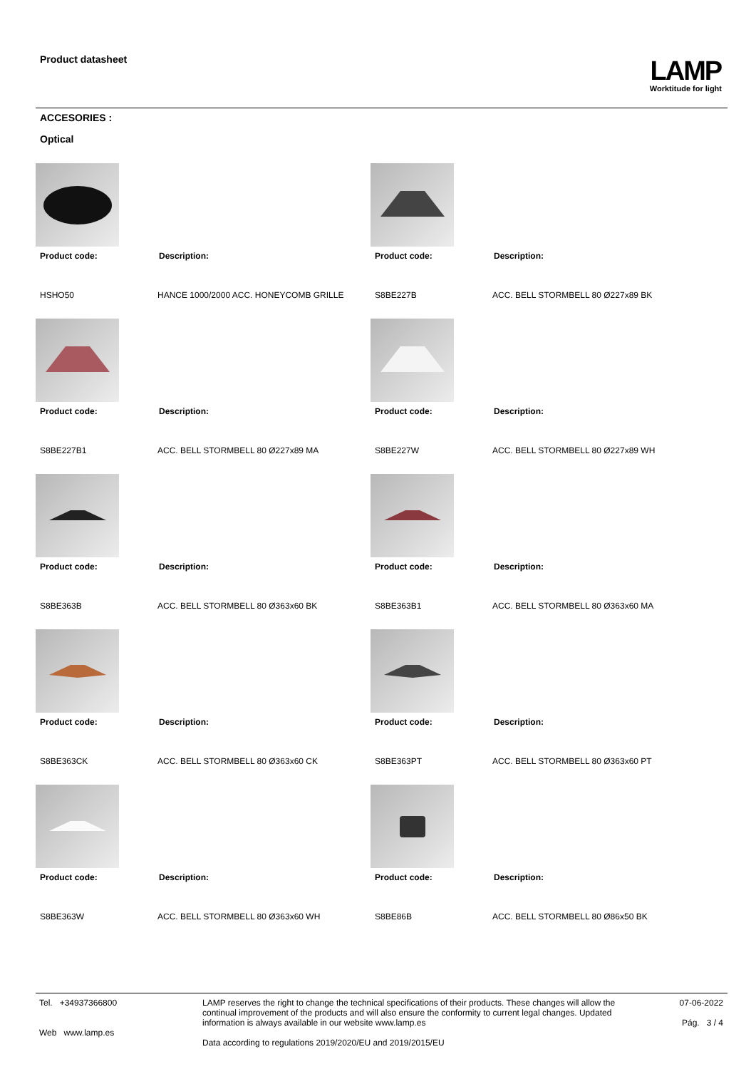Product datasheet
LAMP
Worktitude for light
ACCESORIES :
Optical
Product code:
Description:
HSHO50
HANCE 1000/2000 ACC. HONEYCOMB GRILLE
Product code:
Description:
S8BE227B
ACC. BELL STORMBELL 80 Ø227x89 BK
Product code:
Description:
S8BE227B1
ACC. BELL STORMBELL 80 Ø227x89 MA
Product code:
Description:
S8BE227W
ACC. BELL STORMBELL 80 Ø227x89 WH
Product code:
Description:
S8BE363B
ACC. BELL STORMBELL 80 Ø363x60 BK
Product code:
Description:
S8BE363B1
ACC. BELL STORMBELL 80 Ø363x60 MA
Product code:
Description:
S8BE363CK
ACC. BELL STORMBELL 80 Ø363x60 CK
Product code:
Description:
S8BE363PT
ACC. BELL STORMBELL 80 Ø363x60 PT
Product code:
Description:
S8BE363W
ACC. BELL STORMBELL 80 Ø363x60 WH
Product code:
Description:
S8BE86B
ACC. BELL STORMBELL 80 Ø86x50 BK
Tel. +34937366800
Web www.lamp.es
LAMP reserves the right to change the technical specifications of their products. These changes will allow the continual improvement of the products and will also ensure the conformity to current legal changes. Updated information is always available in our website www.lamp.es
Data according to regulations 2019/2020/EU and 2019/2015/EU
07-06-2022
Pág. 3 / 4